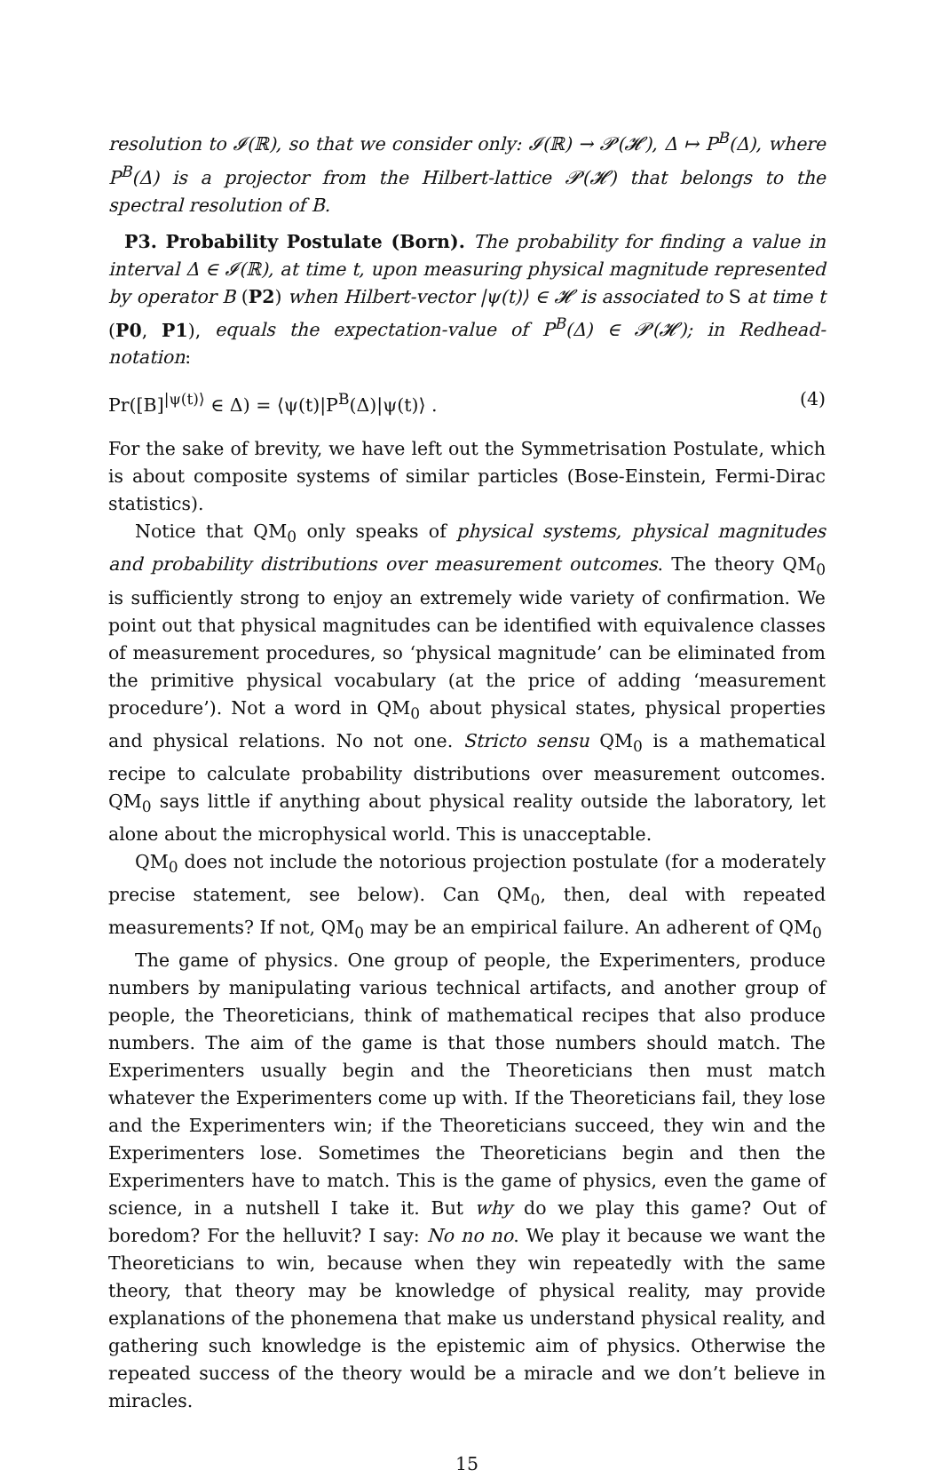resolution to 𝓘(ℝ), so that we consider only: 𝓘(ℝ) → 𝓟(𝓗), Δ ↦ P<sup>B</sup>(Δ), where P<sup>B</sup>(Δ) is a projector from the Hilbert-lattice 𝓟(𝓗) that belongs to the spectral resolution of B.
P3. Probability Postulate (Born). The probability for finding a value in interval Δ ∈ 𝓘(ℝ), at time t, upon measuring physical magnitude represented by operator B (P2) when Hilbert-vector |ψ(t)⟩ ∈ 𝓗 is associated to S at time t (P0, P1), equals the expectation-value of P<sup>B</sup>(Δ) ∈ 𝓟(𝓗); in Redhead-notation:
Pr([B]<sup>|ψ(t)⟩</sup> ∈ Δ) = ⟨ψ(t)|P<sup>B</sup>(Δ)|ψ(t)⟩ . (4)
For the sake of brevity, we have left out the Symmetrisation Postulate, which is about composite systems of similar particles (Bose-Einstein, Fermi-Dirac statistics).
Notice that QM<sub>0</sub> only speaks of physical systems, physical magnitudes and probability distributions over measurement outcomes. The theory QM<sub>0</sub> is sufficiently strong to enjoy an extremely wide variety of confirmation. We point out that physical magnitudes can be identified with equivalence classes of measurement procedures, so ‘physical magnitude’ can be eliminated from the primitive physical vocabulary (at the price of adding ‘measurement procedure’). Not a word in QM<sub>0</sub> about physical states, physical properties and physical relations. No not one. Stricto sensu QM<sub>0</sub> is a mathematical recipe to calculate probability distributions over measurement outcomes. QM<sub>0</sub> says little if anything about physical reality outside the laboratory, let alone about the microphysical world. This is unacceptable.
QM<sub>0</sub> does not include the notorious projection postulate (for a moderately precise statement, see below). Can QM<sub>0</sub>, then, deal with repeated measurements? If not, QM<sub>0</sub> may be an empirical failure. An adherent of QM<sub>0</sub>
The game of physics. One group of people, the Experimenters, produce numbers by manipulating various technical artifacts, and another group of people, the Theoreticians, think of mathematical recipes that also produce numbers. The aim of the game is that those numbers should match. The Experimenters usually begin and the Theoreticians then must match whatever the Experimenters come up with. If the Theoreticians fail, they lose and the Experimenters win; if the Theoreticians succeed, they win and the Experimenters lose. Sometimes the Theoreticians begin and then the Experimenters have to match. This is the game of physics, even the game of science, in a nutshell I take it. But why do we play this game? Out of boredom? For the helluvit? I say: No no no. We play it because we want the Theoreticians to win, because when they win repeatedly with the same theory, that theory may be knowledge of physical reality, may provide explanations of the phonemena that make us understand physical reality, and gathering such knowledge is the epistemic aim of physics. Otherwise the repeated success of the theory would be a miracle and we don’t believe in miracles.
15